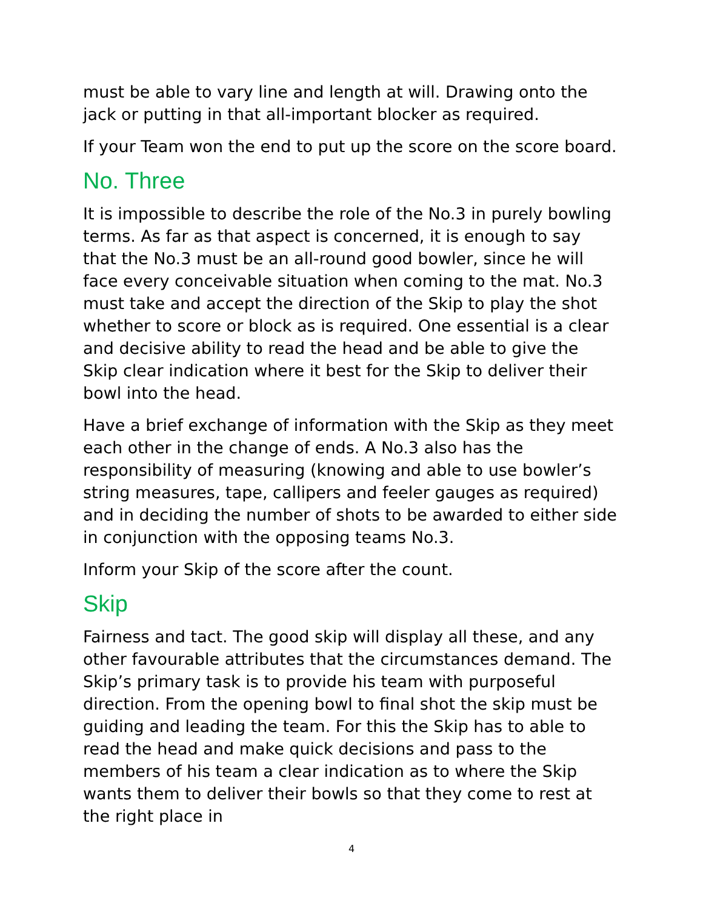must be able to vary line and length at will. Drawing onto the jack or putting in that all-important blocker as required.
If your Team won the end to put up the score on the score board.
No. Three
It is impossible to describe the role of the No.3 in purely bowling terms. As far as that aspect is concerned, it is enough to say that the No.3 must be an all-round good bowler, since he will face every conceivable situation when coming to the mat. No.3 must take and accept the direction of the Skip to play the shot whether to score or block as is required. One essential is a clear and decisive ability to read the head and be able to give the Skip clear indication where it best for the Skip to deliver their bowl into the head.
Have a brief exchange of information with the Skip as they meet each other in the change of ends. A No.3 also has the responsibility of measuring (knowing and able to use bowler’s string measures, tape, callipers and feeler gauges as required) and in deciding the number of shots to be awarded to either side in conjunction with the opposing teams No.3.
Inform your Skip of the score after the count.
Skip
Fairness and tact. The good skip will display all these, and any other favourable attributes that the circumstances demand. The Skip’s primary task is to provide his team with purposeful direction. From the opening bowl to final shot the skip must be guiding and leading the team. For this the Skip has to able to read the head and make quick decisions and pass to the members of his team a clear indication as to where the Skip wants them to deliver their bowls so that they come to rest at the right place in
4